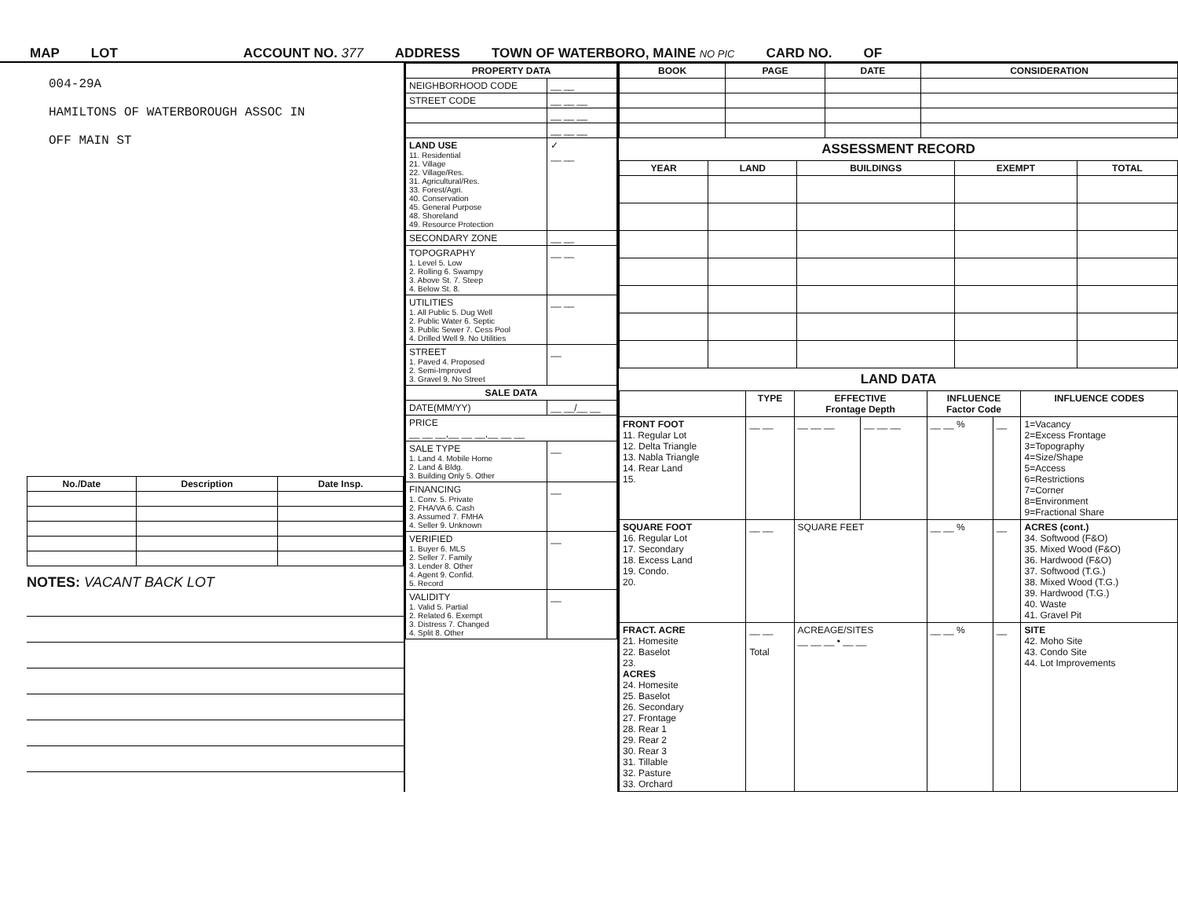MAP LOT ACCOUNT NO. 377 ADDRESS TOWN OF WATERBORO, MAINE NO PIC CARD NO. OF
004-29A
HAMILTONS OF WATERBOROUGH ASSOC IN
OFF MAIN ST
| No./Date | Description | Date Insp. |
| --- | --- | --- |
NOTES: VACANT BACK LOT
| PROPERTY DATA | |
| --- | --- |
| NEIGHBORHOOD CODE | __ __ |
| STREET CODE | __ __ __ |
| | __ __ __ |
| | __ __ __ |
| LAND USE 11. Residential 21. Village 22. Village/Res. 31. Agricultural/Res. 33. Forest/Agri. 40. Conservation 45. General Purpose 48. Shoreland 49. Resource Protection | ✓ __ __ |
| SECONDARY ZONE | __ __ |
| TOPOGRAPHY 1. Level 5. Low 2. Rolling 6. Swampy 3. Above St. 7. Steep 4. Below St. 8. | __ __ |
| UTILITIES 1. All Public 5. Dug Well 2. Public Water 6. Septic 3. Public Sewer 7. Cess Pool 4. Drilled Well 9. No Utilities | __ __ |
| STREET 1. Paved 4. Proposed 2. Semi-Improved 3. Gravel 9. No Street | __ |
| SALE DATA | |
| DATE(MM/YY) | __ __/__ __ |
| PRICE __ __ __,__ __ __,__ __ __ | |
| SALE TYPE 1. Land 4. Mobile Home 2. Land & Bldg. 3. Building Only 5. Other | __ |
| FINANCING 1. Conv. 5. Private 2. FHA/VA 6. Cash 3. Assumed 7. FMHA 4. Seller 9. Unknown | __ |
| VERIFIED 1. Buyer 6. MLS 2. Seller 7. Family 3. Lender 8. Other 4. Agent 9. Confid. 5. Record | __ |
| VALIDITY 1. Valid 5. Partial 2. Related 6. Exempt 3. Distress 7. Changed 4. Split 8. Other | __ |
| BOOK | PAGE | DATE | CONSIDERATION |
| --- | --- | --- | --- |
ASSESSMENT RECORD
| YEAR | LAND | BUILDINGS | EXEMPT | TOTAL |
| --- | --- | --- | --- | --- |
LAND DATA
| | TYPE | EFFECTIVE Frontage Depth | | INFLUENCE Factor Code | | INFLUENCE CODES |
| --- | --- | --- | --- | --- | --- | --- |
| FRONT FOOT 11. Regular Lot 12. Delta Triangle 13. Nabla Triangle 14. Rear Land 15. | __ __ | __ __ __ | __ __ __ | __ __ % | __ | 1=Vacancy 2=Excess Frontage 3=Topography 4=Size/Shape 5=Access 6=Restrictions 7=Corner 8=Environment 9=Fractional Share |
| SQUARE FOOT 16. Regular Lot 17. Secondary 18. Excess Land 19. Condo. 20. | __ __ | SQUARE FEET | | __ __ % | __ | ACRES (cont.) 34. Softwood (F&O) 35. Mixed Wood (F&O) 36. Hardwood (F&O) 37. Softwood (T.G.) 38. Mixed Wood (T.G.) 39. Hardwood (T.G.) 40. Waste 41. Gravel Pit |
| FRACT. ACRE 21. Homesite 22. Baselot 23. ACRES 24. Homesite 25. Baselot 26. Secondary 27. Frontage 28. Rear 1 29. Rear 2 30. Rear 3 31. Tillable 32. Pasture 33. Orchard | __ __ Total | ACREAGE/SITES __ __ __ • __ __ | | __ __ % | __ | SITE 42. Moho Site 43. Condo Site 44. Lot Improvements |